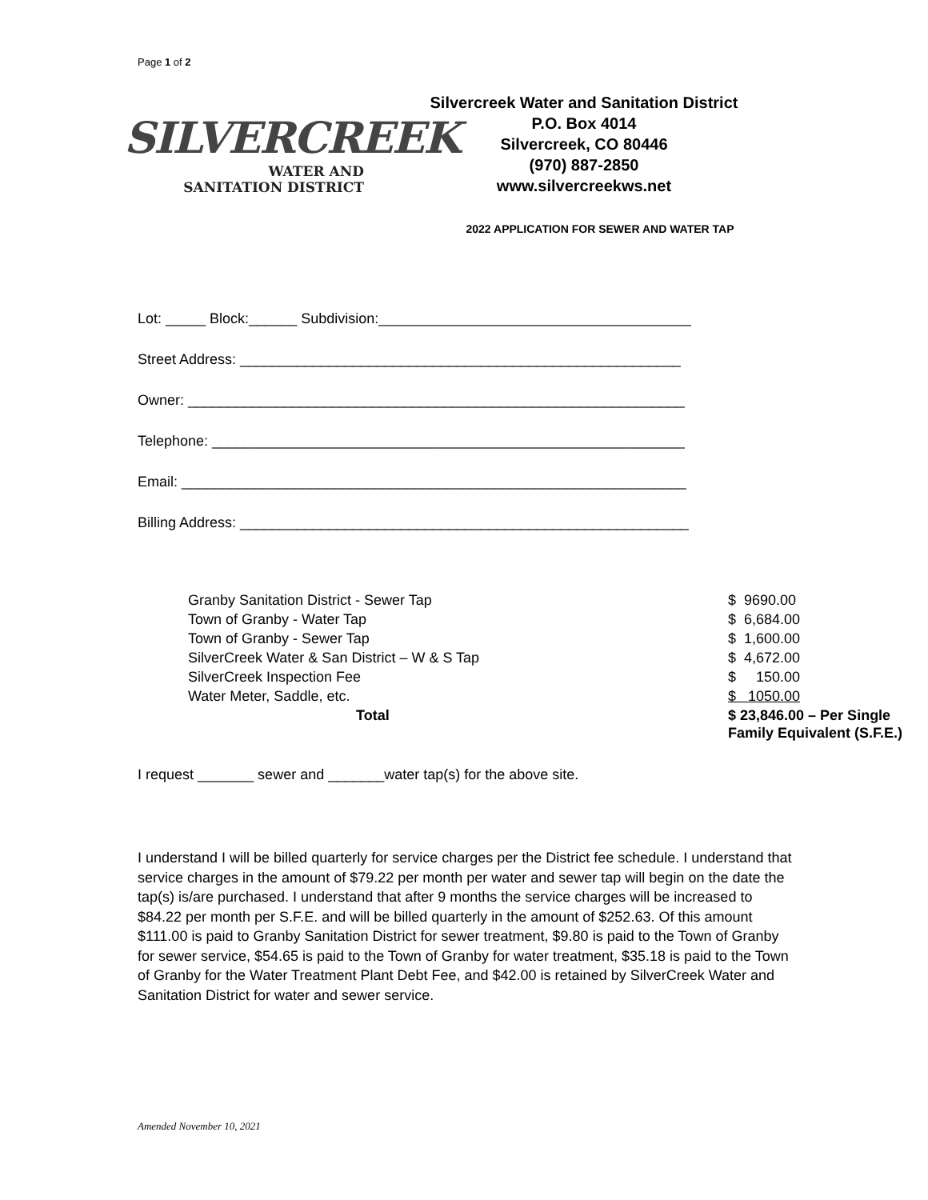Page 1 of 2
SILVERCREEK
WATER AND
SANITATION DISTRICT
Silvercreek Water and Sanitation District
P.O. Box 4014
Silvercreek, CO 80446
(970) 887-2850
www.silvercreekws.net
2022 APPLICATION FOR SEWER AND WATER TAP
Lot: _____ Block:______ Subdivision:_______________________________________
Street Address: _______________________________________________________
Owner: ______________________________________________________________
Telephone: ___________________________________________________________
Email: _______________________________________________________________
Billing Address: ________________________________________________________
| Granby Sanitation District - Sewer Tap | $ 9690.00 |
| Town of Granby - Water Tap | $ 6,684.00 |
| Town of Granby - Sewer Tap | $ 1,600.00 |
| SilverCreek Water & San District – W & S Tap | $ 4,672.00 |
| SilverCreek Inspection Fee | $ 150.00 |
| Water Meter, Saddle, etc. | $ 1050.00 |
| Total | $ 23,846.00 – Per Single Family Equivalent (S.F.E.) |
I request _______ sewer and _______water tap(s) for the above site.
I understand I will be billed quarterly for service charges per the District fee schedule. I understand that service charges in the amount of $79.22 per month per water and sewer tap will begin on the date the tap(s) is/are purchased. I understand that after 9 months the service charges will be increased to $84.22 per month per S.F.E. and will be billed quarterly in the amount of $252.63. Of this amount $111.00 is paid to Granby Sanitation District for sewer treatment, $9.80 is paid to the Town of Granby for sewer service, $54.65 is paid to the Town of Granby for water treatment, $35.18 is paid to the Town of Granby for the Water Treatment Plant Debt Fee, and $42.00 is retained by SilverCreek Water and Sanitation District for water and sewer service.
Amended November 10, 2021